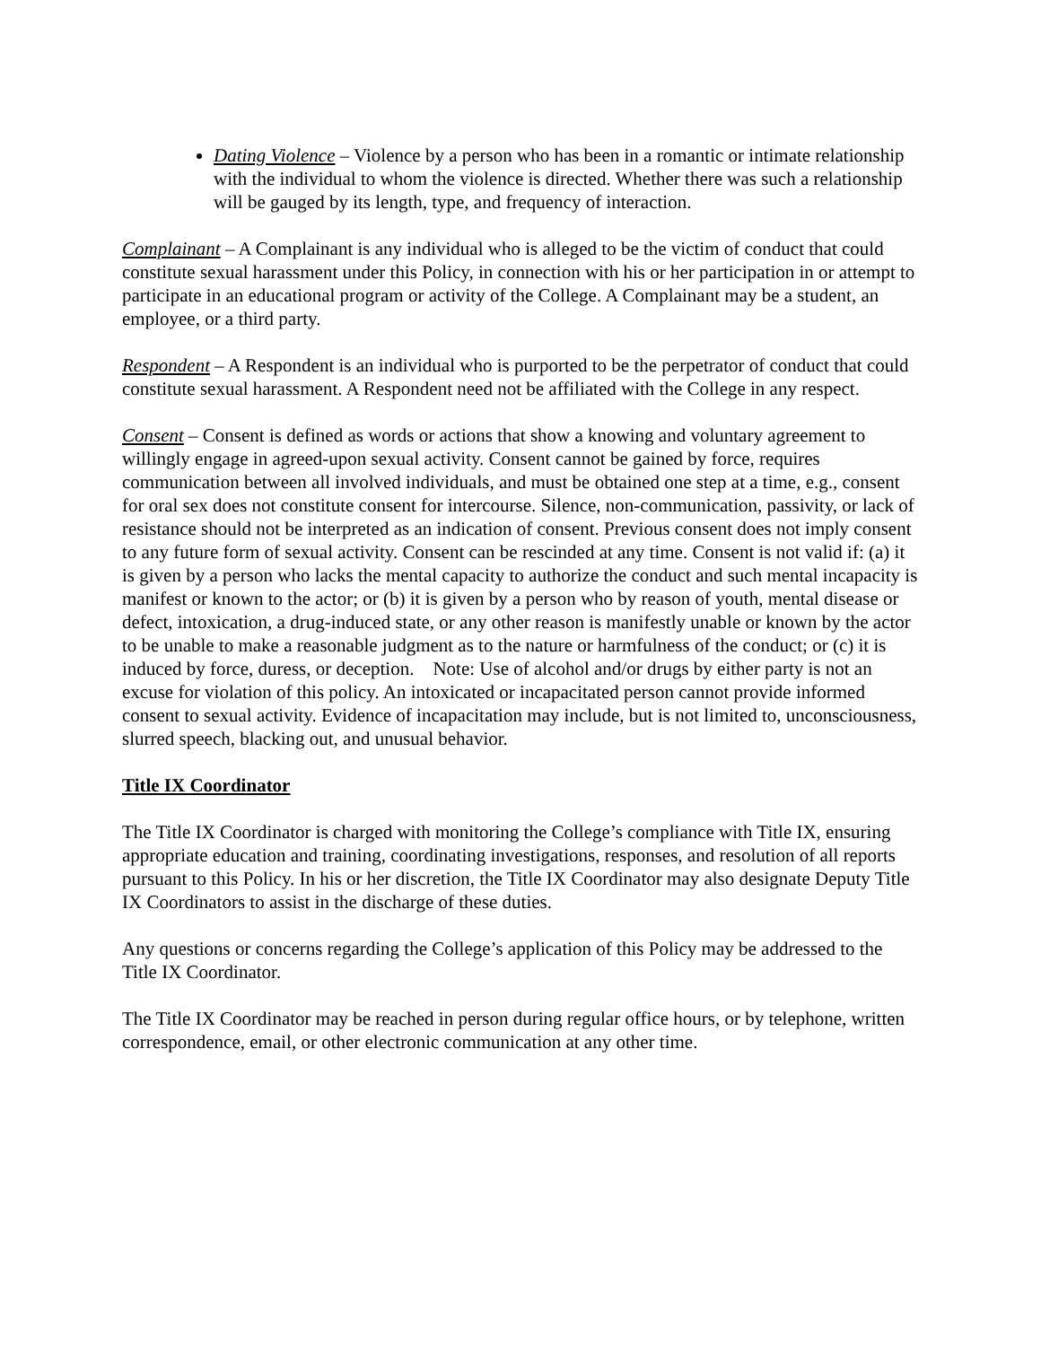Dating Violence – Violence by a person who has been in a romantic or intimate relationship with the individual to whom the violence is directed. Whether there was such a relationship will be gauged by its length, type, and frequency of interaction.
Complainant – A Complainant is any individual who is alleged to be the victim of conduct that could constitute sexual harassment under this Policy, in connection with his or her participation in or attempt to participate in an educational program or activity of the College. A Complainant may be a student, an employee, or a third party.
Respondent – A Respondent is an individual who is purported to be the perpetrator of conduct that could constitute sexual harassment. A Respondent need not be affiliated with the College in any respect.
Consent – Consent is defined as words or actions that show a knowing and voluntary agreement to willingly engage in agreed-upon sexual activity. Consent cannot be gained by force, requires communication between all involved individuals, and must be obtained one step at a time, e.g., consent for oral sex does not constitute consent for intercourse. Silence, non-communication, passivity, or lack of resistance should not be interpreted as an indication of consent. Previous consent does not imply consent to any future form of sexual activity. Consent can be rescinded at any time. Consent is not valid if: (a) it is given by a person who lacks the mental capacity to authorize the conduct and such mental incapacity is manifest or known to the actor; or (b) it is given by a person who by reason of youth, mental disease or defect, intoxication, a drug-induced state, or any other reason is manifestly unable or known by the actor to be unable to make a reasonable judgment as to the nature or harmfulness of the conduct; or (c) it is induced by force, duress, or deception. Note: Use of alcohol and/or drugs by either party is not an excuse for violation of this policy. An intoxicated or incapacitated person cannot provide informed consent to sexual activity. Evidence of incapacitation may include, but is not limited to, unconsciousness, slurred speech, blacking out, and unusual behavior.
Title IX Coordinator
The Title IX Coordinator is charged with monitoring the College’s compliance with Title IX, ensuring appropriate education and training, coordinating investigations, responses, and resolution of all reports pursuant to this Policy. In his or her discretion, the Title IX Coordinator may also designate Deputy Title IX Coordinators to assist in the discharge of these duties.
Any questions or concerns regarding the College’s application of this Policy may be addressed to the Title IX Coordinator.
The Title IX Coordinator may be reached in person during regular office hours, or by telephone, written correspondence, email, or other electronic communication at any other time.